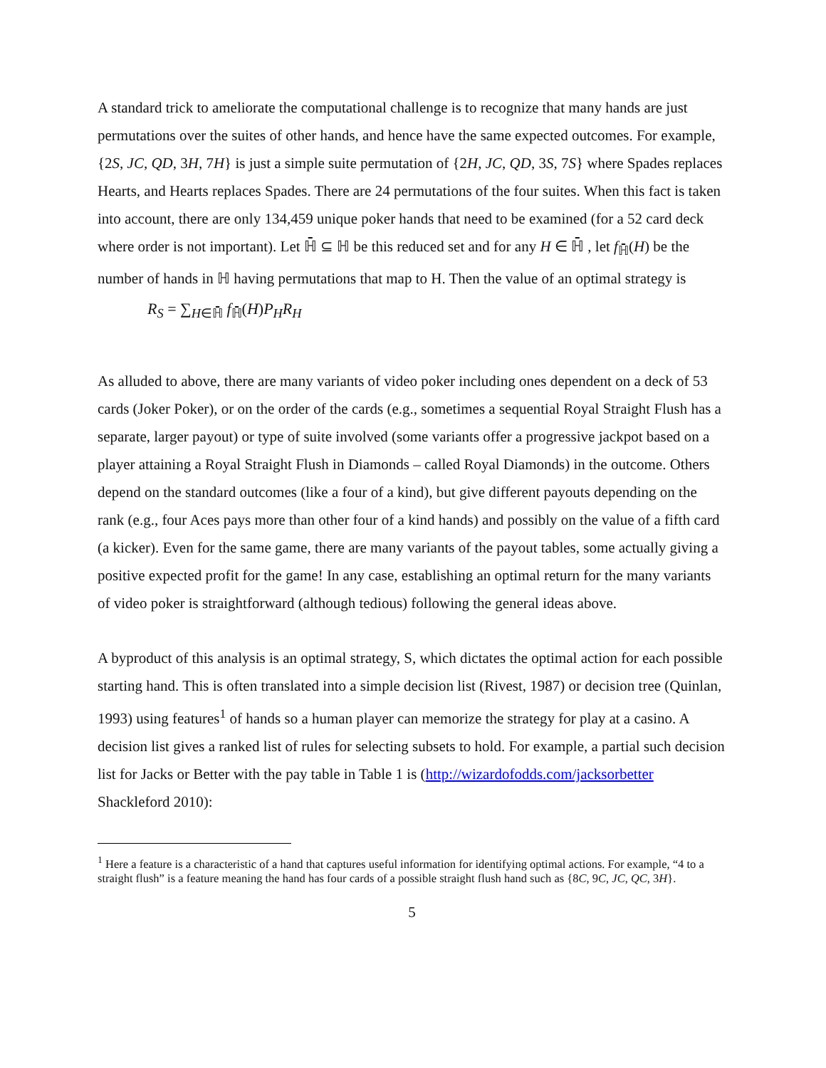A standard trick to ameliorate the computational challenge is to recognize that many hands are just permutations over the suites of other hands, and hence have the same expected outcomes. For example, {2S, JC, QD, 3H, 7H} is just a simple suite permutation of {2H, JC, QD, 3S, 7S} where Spades replaces Hearts, and Hearts replaces Spades. There are 24 permutations of the four suites. When this fact is taken into account, there are only 134,459 unique poker hands that need to be examined (for a 52 card deck where order is not important). Let ℍ̄ ⊆ ℍ be this reduced set and for any H ∈ ℍ̄ , let f<sub>ℍ̄</sub>(H) be the number of hands in ℍ having permutations that map to H. Then the value of an optimal strategy is
R<sub>S</sub> = ∑<sub>H∈ℍ̄</sub> f<sub>ℍ̄</sub>(H)P<sub>H</sub>R<sub>H</sub>
As alluded to above, there are many variants of video poker including ones dependent on a deck of 53 cards (Joker Poker), or on the order of the cards (e.g., sometimes a sequential Royal Straight Flush has a separate, larger payout) or type of suite involved (some variants offer a progressive jackpot based on a player attaining a Royal Straight Flush in Diamonds – called Royal Diamonds) in the outcome. Others depend on the standard outcomes (like a four of a kind), but give different payouts depending on the rank (e.g., four Aces pays more than other four of a kind hands) and possibly on the value of a fifth card (a kicker). Even for the same game, there are many variants of the payout tables, some actually giving a positive expected profit for the game! In any case, establishing an optimal return for the many variants of video poker is straightforward (although tedious) following the general ideas above.
A byproduct of this analysis is an optimal strategy, S, which dictates the optimal action for each possible starting hand. This is often translated into a simple decision list (Rivest, 1987) or decision tree (Quinlan, 1993) using features<sup>1</sup> of hands so a human player can memorize the strategy for play at a casino. A decision list gives a ranked list of rules for selecting subsets to hold. For example, a partial such decision list for Jacks or Better with the pay table in Table 1 is (http://wizardofodds.com/jacksorbetter Shackleford 2010):
<sup>1</sup> Here a feature is a characteristic of a hand that captures useful information for identifying optimal actions. For example, “4 to a straight flush” is a feature meaning the hand has four cards of a possible straight flush hand such as {8C, 9C, JC, QC, 3H}.
5